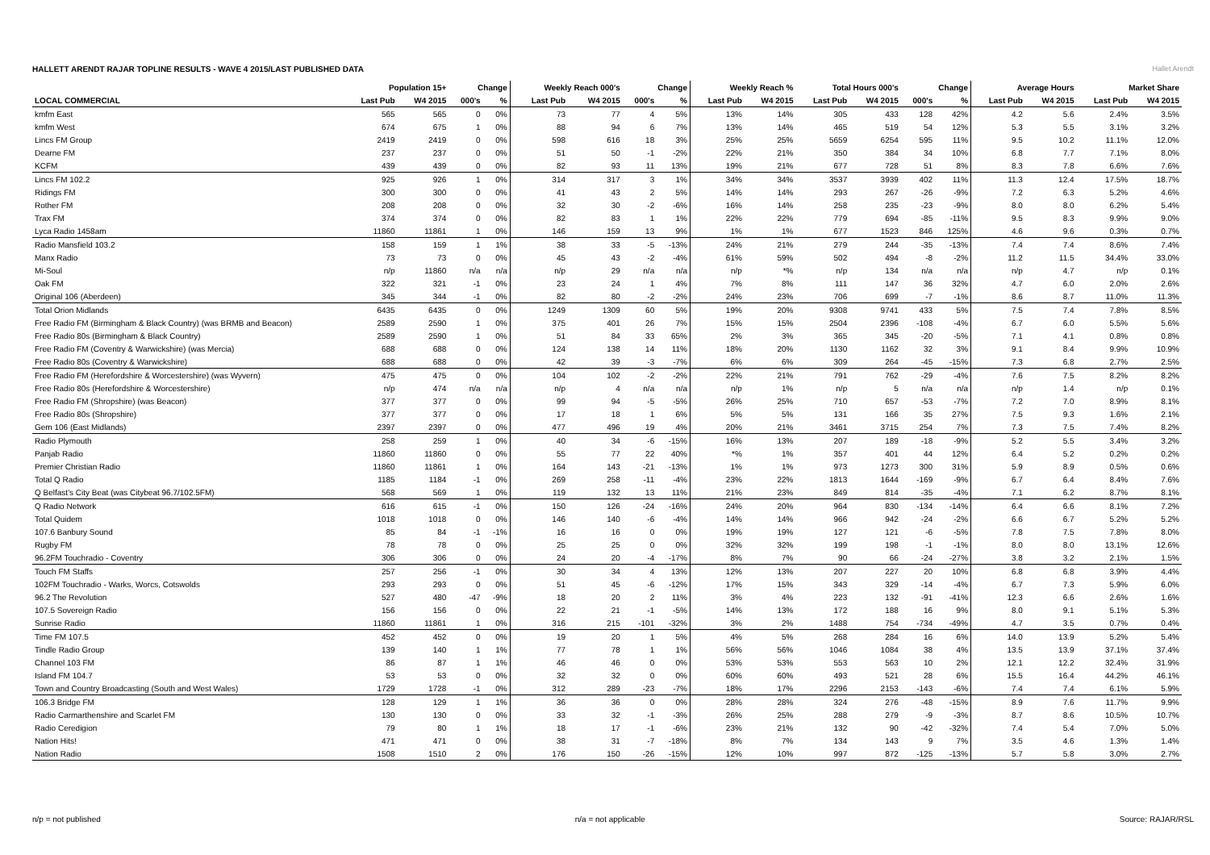HALLETT ARENDT RAJAR TOPLINE RESULTS - WAVE 4 2015/LAST PUBLISHED DATA
Hallet Arendt
| | Population 15+ | | Change | | Weekly Reach 000's | | Change | | Weekly Reach % | | Total Hours 000's | | Change | | Average Hours | | Market Share | |
| --- | --- | --- | --- | --- | --- | --- | --- | --- | --- | --- | --- | --- | --- | --- | --- | --- | --- | --- |
| LOCAL COMMERCIAL | Last Pub | W4 2015 | 000's | % | Last Pub | W4 2015 | 000's | % | Last Pub | W4 2015 | Last Pub | W4 2015 | 000's | % | Last Pub | W4 2015 | Last Pub | W4 2015 |
| kmfm East | 565 | 565 | 0 | 0% | 73 | 77 | 4 | 5% | 13% | 14% | 305 | 433 | 128 | 42% | 4.2 | 5.6 | 2.4% | 3.5% |
| kmfm West | 674 | 675 | 1 | 0% | 88 | 94 | 6 | 7% | 13% | 14% | 465 | 519 | 54 | 12% | 5.3 | 5.5 | 3.1% | 3.2% |
| Lincs FM Group | 2419 | 2419 | 0 | 0% | 598 | 616 | 18 | 3% | 25% | 25% | 5659 | 6254 | 595 | 11% | 9.5 | 10.2 | 11.1% | 12.0% |
| Dearne FM | 237 | 237 | 0 | 0% | 51 | 50 | -1 | -2% | 22% | 21% | 350 | 384 | 34 | 10% | 6.8 | 7.7 | 7.1% | 8.0% |
| KCFM | 439 | 439 | 0 | 0% | 82 | 93 | 11 | 13% | 19% | 21% | 677 | 728 | 51 | 8% | 8.3 | 7.8 | 6.6% | 7.6% |
| Lincs FM 102.2 | 925 | 926 | 1 | 0% | 314 | 317 | 3 | 1% | 34% | 34% | 3537 | 3939 | 402 | 11% | 11.3 | 12.4 | 17.5% | 18.7% |
| Ridings FM | 300 | 300 | 0 | 0% | 41 | 43 | 2 | 5% | 14% | 14% | 293 | 267 | -26 | -9% | 7.2 | 6.3 | 5.2% | 4.6% |
| Rother FM | 208 | 208 | 0 | 0% | 32 | 30 | -2 | -6% | 16% | 14% | 258 | 235 | -23 | -9% | 8.0 | 8.0 | 6.2% | 5.4% |
| Trax FM | 374 | 374 | 0 | 0% | 82 | 83 | 1 | 1% | 22% | 22% | 779 | 694 | -85 | -11% | 9.5 | 8.3 | 9.9% | 9.0% |
| Lyca Radio 1458am | 11860 | 11861 | 1 | 0% | 146 | 159 | 13 | 9% | 1% | 1% | 677 | 1523 | 846 | 125% | 4.6 | 9.6 | 0.3% | 0.7% |
| Radio Mansfield 103.2 | 158 | 159 | 1 | 1% | 38 | 33 | -5 | -13% | 24% | 21% | 279 | 244 | -35 | -13% | 7.4 | 7.4 | 8.6% | 7.4% |
| Manx Radio | 73 | 73 | 0 | 0% | 45 | 43 | -2 | -4% | 61% | 59% | 502 | 494 | -8 | -2% | 11.2 | 11.5 | 34.4% | 33.0% |
| Mi-Soul | n/p | 11860 | n/a | n/a | n/p | 29 | n/a | n/a | n/p | *% | n/p | 134 | n/a | n/a | n/p | 4.7 | n/p | 0.1% |
| Oak FM | 322 | 321 | -1 | 0% | 23 | 24 | 1 | 4% | 7% | 8% | 111 | 147 | 36 | 32% | 4.7 | 6.0 | 2.0% | 2.6% |
| Original 106 (Aberdeen) | 345 | 344 | -1 | 0% | 82 | 80 | -2 | -2% | 24% | 23% | 706 | 699 | -7 | -1% | 8.6 | 8.7 | 11.0% | 11.3% |
| Total Orion Midlands | 6435 | 6435 | 0 | 0% | 1249 | 1309 | 60 | 5% | 19% | 20% | 9308 | 9741 | 433 | 5% | 7.5 | 7.4 | 7.8% | 8.5% |
| Free Radio FM (Birmingham & Black Country) (was BRMB and Beacon) | 2589 | 2590 | 1 | 0% | 375 | 401 | 26 | 7% | 15% | 15% | 2504 | 2396 | -108 | -4% | 6.7 | 6.0 | 5.5% | 5.6% |
| Free Radio 80s (Birmingham & Black Country) | 2589 | 2590 | 1 | 0% | 51 | 84 | 33 | 65% | 2% | 3% | 365 | 345 | -20 | -5% | 7.1 | 4.1 | 0.8% | 0.8% |
| Free Radio FM (Coventry & Warwickshire) (was Mercia) | 688 | 688 | 0 | 0% | 124 | 138 | 14 | 11% | 18% | 20% | 1130 | 1162 | 32 | 3% | 9.1 | 8.4 | 9.9% | 10.9% |
| Free Radio 80s (Coventry & Warwickshire) | 688 | 688 | 0 | 0% | 42 | 39 | -3 | -7% | 6% | 6% | 309 | 264 | -45 | -15% | 7.3 | 6.8 | 2.7% | 2.5% |
| Free Radio FM (Herefordshire & Worcestershire) (was Wyvern) | 475 | 475 | 0 | 0% | 104 | 102 | -2 | -2% | 22% | 21% | 791 | 762 | -29 | -4% | 7.6 | 7.5 | 8.2% | 8.2% |
| Free Radio 80s (Herefordshire & Worcestershire) | n/p | 474 | n/a | n/a | n/p | 4 | n/a | n/a | n/p | 1% | n/p | 5 | n/a | n/a | n/p | 1.4 | n/p | 0.1% |
| Free Radio FM (Shropshire) (was Beacon) | 377 | 377 | 0 | 0% | 99 | 94 | -5 | -5% | 26% | 25% | 710 | 657 | -53 | -7% | 7.2 | 7.0 | 8.9% | 8.1% |
| Free Radio 80s (Shropshire) | 377 | 377 | 0 | 0% | 17 | 18 | 1 | 6% | 5% | 5% | 131 | 166 | 35 | 27% | 7.5 | 9.3 | 1.6% | 2.1% |
| Gem 106 (East Midlands) | 2397 | 2397 | 0 | 0% | 477 | 496 | 19 | 4% | 20% | 21% | 3461 | 3715 | 254 | 7% | 7.3 | 7.5 | 7.4% | 8.2% |
| Radio Plymouth | 258 | 259 | 1 | 0% | 40 | 34 | -6 | -15% | 16% | 13% | 207 | 189 | -18 | -9% | 5.2 | 5.5 | 3.4% | 3.2% |
| Panjab Radio | 11860 | 11860 | 0 | 0% | 55 | 77 | 22 | 40% | *% | 1% | 357 | 401 | 44 | 12% | 6.4 | 5.2 | 0.2% | 0.2% |
| Premier Christian Radio | 11860 | 11861 | 1 | 0% | 164 | 143 | -21 | -13% | 1% | 1% | 973 | 1273 | 300 | 31% | 5.9 | 8.9 | 0.5% | 0.6% |
| Total Q Radio | 1185 | 1184 | -1 | 0% | 269 | 258 | -11 | -4% | 23% | 22% | 1813 | 1644 | -169 | -9% | 6.7 | 6.4 | 8.4% | 7.6% |
| Q Belfast's City Beat (was Citybeat 96.7/102.5FM) | 568 | 569 | 1 | 0% | 119 | 132 | 13 | 11% | 21% | 23% | 849 | 814 | -35 | -4% | 7.1 | 6.2 | 8.7% | 8.1% |
| Q Radio Network | 616 | 615 | -1 | 0% | 150 | 126 | -24 | -16% | 24% | 20% | 964 | 830 | -134 | -14% | 6.4 | 6.6 | 8.1% | 7.2% |
| Total Quidem | 1018 | 1018 | 0 | 0% | 146 | 140 | -6 | -4% | 14% | 14% | 966 | 942 | -24 | -2% | 6.6 | 6.7 | 5.2% | 5.2% |
| 107.6 Banbury Sound | 85 | 84 | -1 | -1% | 16 | 16 | 0 | 0% | 19% | 19% | 127 | 121 | -6 | -5% | 7.8 | 7.5 | 7.8% | 8.0% |
| Rugby FM | 78 | 78 | 0 | 0% | 25 | 25 | 0 | 0% | 32% | 32% | 199 | 198 | -1 | -1% | 8.0 | 8.0 | 13.1% | 12.6% |
| 96.2FM Touchradio - Coventry | 306 | 306 | 0 | 0% | 24 | 20 | -4 | -17% | 8% | 7% | 90 | 66 | -24 | -27% | 3.8 | 3.2 | 2.1% | 1.5% |
| Touch FM Staffs | 257 | 256 | -1 | 0% | 30 | 34 | 4 | 13% | 12% | 13% | 207 | 227 | 20 | 10% | 6.8 | 6.8 | 3.9% | 4.4% |
| 102FM Touchradio - Warks, Worcs, Cotswolds | 293 | 293 | 0 | 0% | 51 | 45 | -6 | -12% | 17% | 15% | 343 | 329 | -14 | -4% | 6.7 | 7.3 | 5.9% | 6.0% |
| 96.2 The Revolution | 527 | 480 | -47 | -9% | 18 | 20 | 2 | 11% | 3% | 4% | 223 | 132 | -91 | -41% | 12.3 | 6.6 | 2.6% | 1.6% |
| 107.5 Sovereign Radio | 156 | 156 | 0 | 0% | 22 | 21 | -1 | -5% | 14% | 13% | 172 | 188 | 16 | 9% | 8.0 | 9.1 | 5.1% | 5.3% |
| Sunrise Radio | 11860 | 11861 | 1 | 0% | 316 | 215 | -101 | -32% | 3% | 2% | 1488 | 754 | -734 | -49% | 4.7 | 3.5 | 0.7% | 0.4% |
| Time FM 107.5 | 452 | 452 | 0 | 0% | 19 | 20 | 1 | 5% | 4% | 5% | 268 | 284 | 16 | 6% | 14.0 | 13.9 | 5.2% | 5.4% |
| Tindle Radio Group | 139 | 140 | 1 | 1% | 77 | 78 | 1 | 1% | 56% | 56% | 1046 | 1084 | 38 | 4% | 13.5 | 13.9 | 37.1% | 37.4% |
| Channel 103 FM | 86 | 87 | 1 | 1% | 46 | 46 | 0 | 0% | 53% | 53% | 553 | 563 | 10 | 2% | 12.1 | 12.2 | 32.4% | 31.9% |
| Island FM 104.7 | 53 | 53 | 0 | 0% | 32 | 32 | 0 | 0% | 60% | 60% | 493 | 521 | 28 | 6% | 15.5 | 16.4 | 44.2% | 46.1% |
| Town and Country Broadcasting (South and West Wales) | 1729 | 1728 | -1 | 0% | 312 | 289 | -23 | -7% | 18% | 17% | 2296 | 2153 | -143 | -6% | 7.4 | 7.4 | 6.1% | 5.9% |
| 106.3 Bridge FM | 128 | 129 | 1 | 1% | 36 | 36 | 0 | 0% | 28% | 28% | 324 | 276 | -48 | -15% | 8.9 | 7.6 | 11.7% | 9.9% |
| Radio Carmarthenshire and Scarlet FM | 130 | 130 | 0 | 0% | 33 | 32 | -1 | -3% | 26% | 25% | 288 | 279 | -9 | -3% | 8.7 | 8.6 | 10.5% | 10.7% |
| Radio Ceredigion | 79 | 80 | 1 | 1% | 18 | 17 | -1 | -6% | 23% | 21% | 132 | 90 | -42 | -32% | 7.4 | 5.4 | 7.0% | 5.0% |
| Nation Hits! | 471 | 471 | 0 | 0% | 38 | 31 | -7 | -18% | 8% | 7% | 134 | 143 | 9 | 7% | 3.5 | 4.6 | 1.3% | 1.4% |
| Nation Radio | 1508 | 1510 | 2 | 0% | 176 | 150 | -26 | -15% | 12% | 10% | 997 | 872 | -125 | -13% | 5.7 | 5.8 | 3.0% | 2.7% |
n/p = not published n/a = not applicable Source: RAJAR/RSL